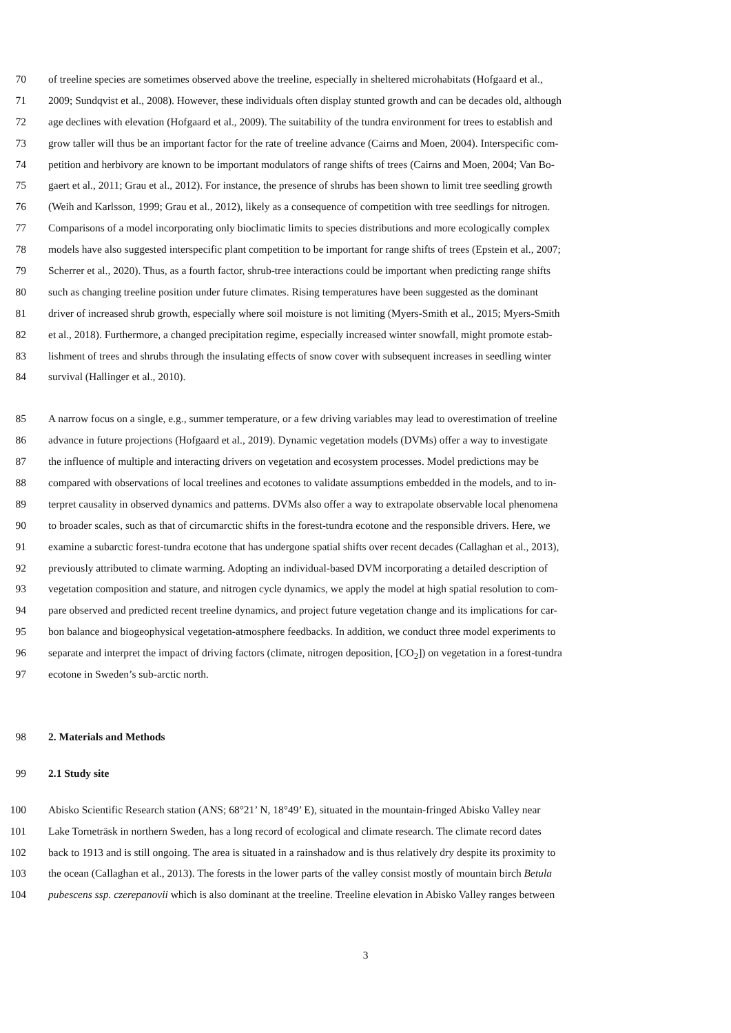70 of treeline species are sometimes observed above the treeline, especially in sheltered microhabitats (Hofgaard et al.,
71 2009; Sundqvist et al., 2008). However, these individuals often display stunted growth and can be decades old, although
72 age declines with elevation (Hofgaard et al., 2009). The suitability of the tundra environment for trees to establish and
73 grow taller will thus be an important factor for the rate of treeline advance (Cairns and Moen, 2004). Interspecific com-
74 petition and herbivory are known to be important modulators of range shifts of trees (Cairns and Moen, 2004; Van Bo-
75 gaert et al., 2011; Grau et al., 2012). For instance, the presence of shrubs has been shown to limit tree seedling growth
76 (Weih and Karlsson, 1999; Grau et al., 2012), likely as a consequence of competition with tree seedlings for nitrogen.
77 Comparisons of a model incorporating only bioclimatic limits to species distributions and more ecologically complex
78 models have also suggested interspecific plant competition to be important for range shifts of trees (Epstein et al., 2007;
79 Scherrer et al., 2020). Thus, as a fourth factor, shrub-tree interactions could be important when predicting range shifts
80 such as changing treeline position under future climates. Rising temperatures have been suggested as the dominant
81 driver of increased shrub growth, especially where soil moisture is not limiting (Myers-Smith et al., 2015; Myers-Smith
82 et al., 2018). Furthermore, a changed precipitation regime, especially increased winter snowfall, might promote estab-
83 lishment of trees and shrubs through the insulating effects of snow cover with subsequent increases in seedling winter
84 survival (Hallinger et al., 2010).
85 A narrow focus on a single, e.g., summer temperature, or a few driving variables may lead to overestimation of treeline
86 advance in future projections (Hofgaard et al., 2019). Dynamic vegetation models (DVMs) offer a way to investigate
87 the influence of multiple and interacting drivers on vegetation and ecosystem processes. Model predictions may be
88 compared with observations of local treelines and ecotones to validate assumptions embedded in the models, and to in-
89 terpret causality in observed dynamics and patterns. DVMs also offer a way to extrapolate observable local phenomena
90 to broader scales, such as that of circumarctic shifts in the forest-tundra ecotone and the responsible drivers. Here, we
91 examine a subarctic forest-tundra ecotone that has undergone spatial shifts over recent decades (Callaghan et al., 2013),
92 previously attributed to climate warming. Adopting an individual-based DVM incorporating a detailed description of
93 vegetation composition and stature, and nitrogen cycle dynamics, we apply the model at high spatial resolution to com-
94 pare observed and predicted recent treeline dynamics, and project future vegetation change and its implications for car-
95 bon balance and biogeophysical vegetation-atmosphere feedbacks. In addition, we conduct three model experiments to
96 separate and interpret the impact of driving factors (climate, nitrogen deposition, [CO<sub>2</sub>]) on vegetation in a forest-tundra
97 ecotone in Sweden’s sub-arctic north.
98 2. Materials and Methods
99 2.1 Study site
100 Abisko Scientific Research station (ANS; 68°21’ N, 18°49’ E), situated in the mountain-fringed Abisko Valley near
101 Lake Torneträsk in northern Sweden, has a long record of ecological and climate research. The climate record dates
102 back to 1913 and is still ongoing. The area is situated in a rainshadow and is thus relatively dry despite its proximity to
103 the ocean (Callaghan et al., 2013). The forests in the lower parts of the valley consist mostly of mountain birch Betula
104 pubescens ssp. czerepanovii which is also dominant at the treeline. Treeline elevation in Abisko Valley ranges between
3